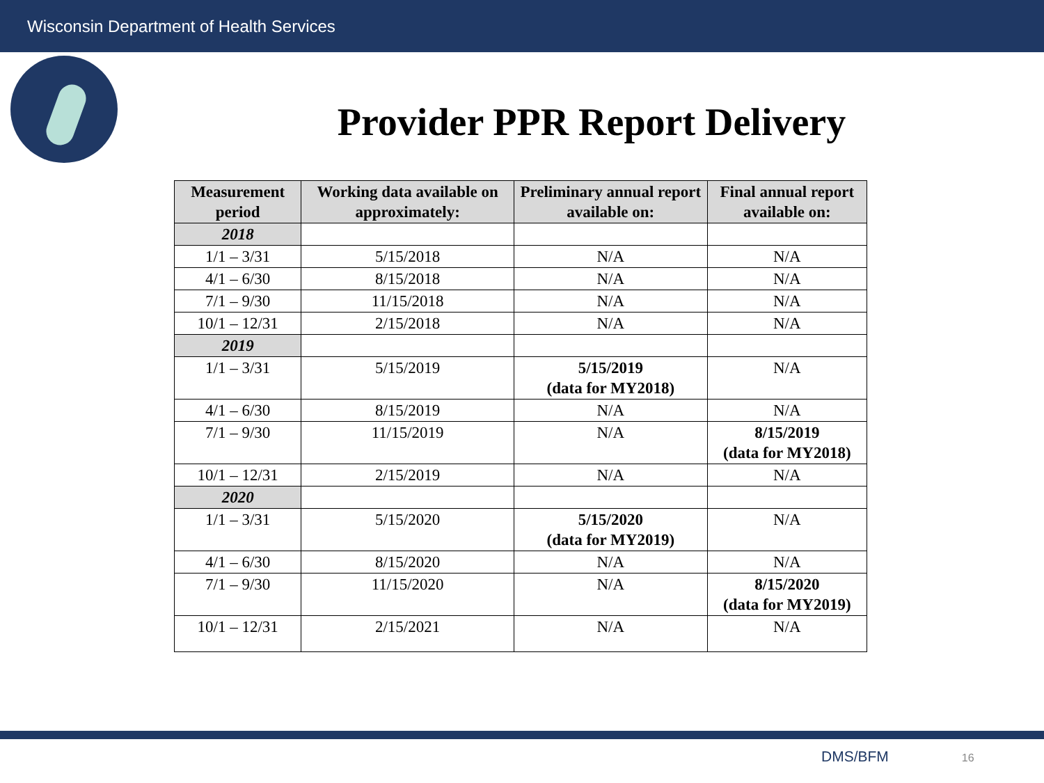Wisconsin Department of Health Services
Provider PPR Report Delivery
| Measurement period | Working data available on approximately: | Preliminary annual report available on: | Final annual report available on: |
| --- | --- | --- | --- |
| 2018 | | | |
| 1/1 – 3/31 | 5/15/2018 | N/A | N/A |
| 4/1 – 6/30 | 8/15/2018 | N/A | N/A |
| 7/1 – 9/30 | 11/15/2018 | N/A | N/A |
| 10/1 – 12/31 | 2/15/2018 | N/A | N/A |
| 2019 | | | |
| 1/1 – 3/31 | 5/15/2019 | 5/15/2019 (data for MY2018) | N/A |
| 4/1 – 6/30 | 8/15/2019 | N/A | N/A |
| 7/1 – 9/30 | 11/15/2019 | N/A | 8/15/2019 (data for MY2018) |
| 10/1 – 12/31 | 2/15/2019 | N/A | N/A |
| 2020 | | | |
| 1/1 – 3/31 | 5/15/2020 | 5/15/2020 (data for MY2019) | N/A |
| 4/1 – 6/30 | 8/15/2020 | N/A | N/A |
| 7/1 – 9/30 | 11/15/2020 | N/A | 8/15/2020 (data for MY2019) |
| 10/1 – 12/31 | 2/15/2021 | N/A | N/A |
DMS/BFM 16